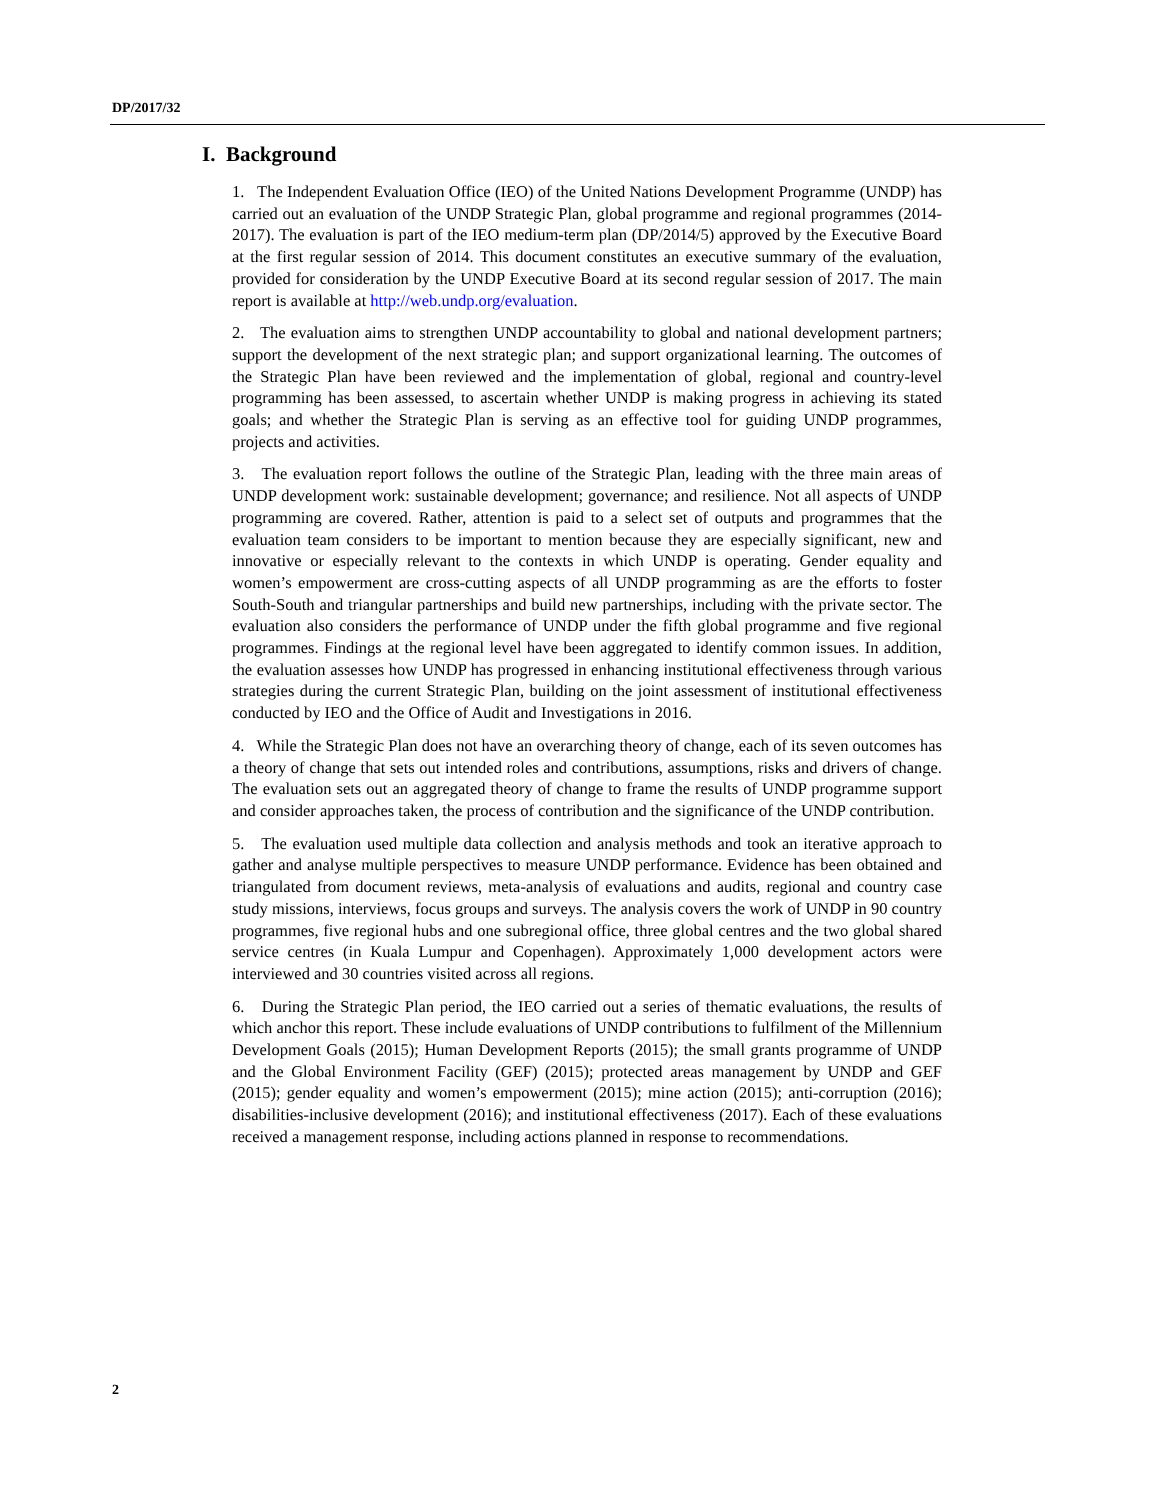DP/2017/32
I. Background
1. The Independent Evaluation Office (IEO) of the United Nations Development Programme (UNDP) has carried out an evaluation of the UNDP Strategic Plan, global programme and regional programmes (2014-2017). The evaluation is part of the IEO medium-term plan (DP/2014/5) approved by the Executive Board at the first regular session of 2014. This document constitutes an executive summary of the evaluation, provided for consideration by the UNDP Executive Board at its second regular session of 2017. The main report is available at http://web.undp.org/evaluation.
2. The evaluation aims to strengthen UNDP accountability to global and national development partners; support the development of the next strategic plan; and support organizational learning. The outcomes of the Strategic Plan have been reviewed and the implementation of global, regional and country-level programming has been assessed, to ascertain whether UNDP is making progress in achieving its stated goals; and whether the Strategic Plan is serving as an effective tool for guiding UNDP programmes, projects and activities.
3. The evaluation report follows the outline of the Strategic Plan, leading with the three main areas of UNDP development work: sustainable development; governance; and resilience. Not all aspects of UNDP programming are covered. Rather, attention is paid to a select set of outputs and programmes that the evaluation team considers to be important to mention because they are especially significant, new and innovative or especially relevant to the contexts in which UNDP is operating. Gender equality and women’s empowerment are cross-cutting aspects of all UNDP programming as are the efforts to foster South-South and triangular partnerships and build new partnerships, including with the private sector. The evaluation also considers the performance of UNDP under the fifth global programme and five regional programmes. Findings at the regional level have been aggregated to identify common issues. In addition, the evaluation assesses how UNDP has progressed in enhancing institutional effectiveness through various strategies during the current Strategic Plan, building on the joint assessment of institutional effectiveness conducted by IEO and the Office of Audit and Investigations in 2016.
4. While the Strategic Plan does not have an overarching theory of change, each of its seven outcomes has a theory of change that sets out intended roles and contributions, assumptions, risks and drivers of change. The evaluation sets out an aggregated theory of change to frame the results of UNDP programme support and consider approaches taken, the process of contribution and the significance of the UNDP contribution.
5. The evaluation used multiple data collection and analysis methods and took an iterative approach to gather and analyse multiple perspectives to measure UNDP performance. Evidence has been obtained and triangulated from document reviews, meta-analysis of evaluations and audits, regional and country case study missions, interviews, focus groups and surveys. The analysis covers the work of UNDP in 90 country programmes, five regional hubs and one subregional office, three global centres and the two global shared service centres (in Kuala Lumpur and Copenhagen). Approximately 1,000 development actors were interviewed and 30 countries visited across all regions.
6. During the Strategic Plan period, the IEO carried out a series of thematic evaluations, the results of which anchor this report. These include evaluations of UNDP contributions to fulfilment of the Millennium Development Goals (2015); Human Development Reports (2015); the small grants programme of UNDP and the Global Environment Facility (GEF) (2015); protected areas management by UNDP and GEF (2015); gender equality and women’s empowerment (2015); mine action (2015); anti-corruption (2016); disabilities-inclusive development (2016); and institutional effectiveness (2017). Each of these evaluations received a management response, including actions planned in response to recommendations.
2